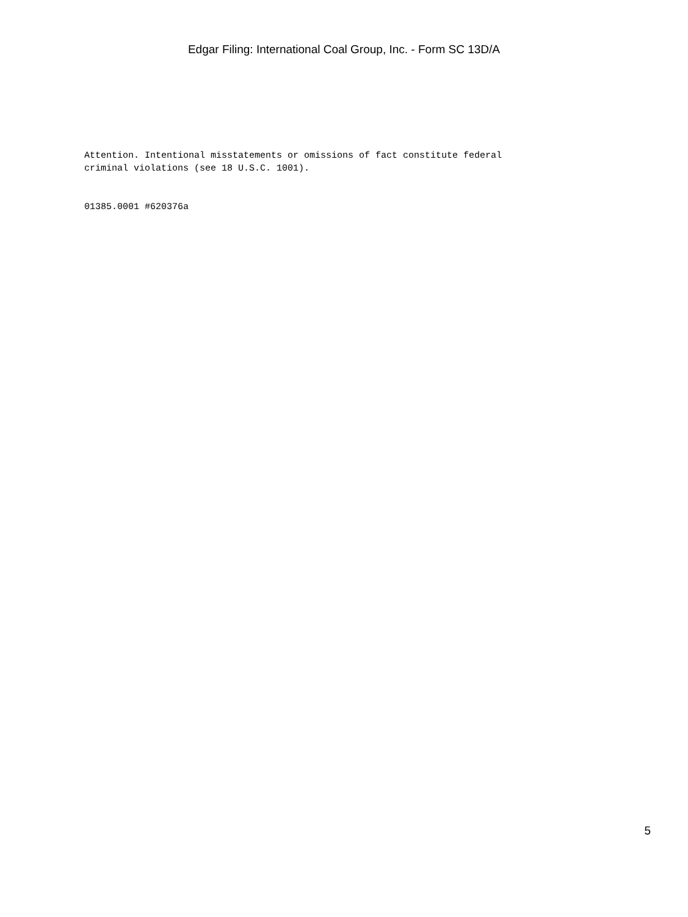Edgar Filing: International Coal Group, Inc. - Form SC 13D/A
Attention. Intentional misstatements or omissions of fact constitute federal criminal violations (see 18 U.S.C. 1001). 01385.0001 #620376a
5